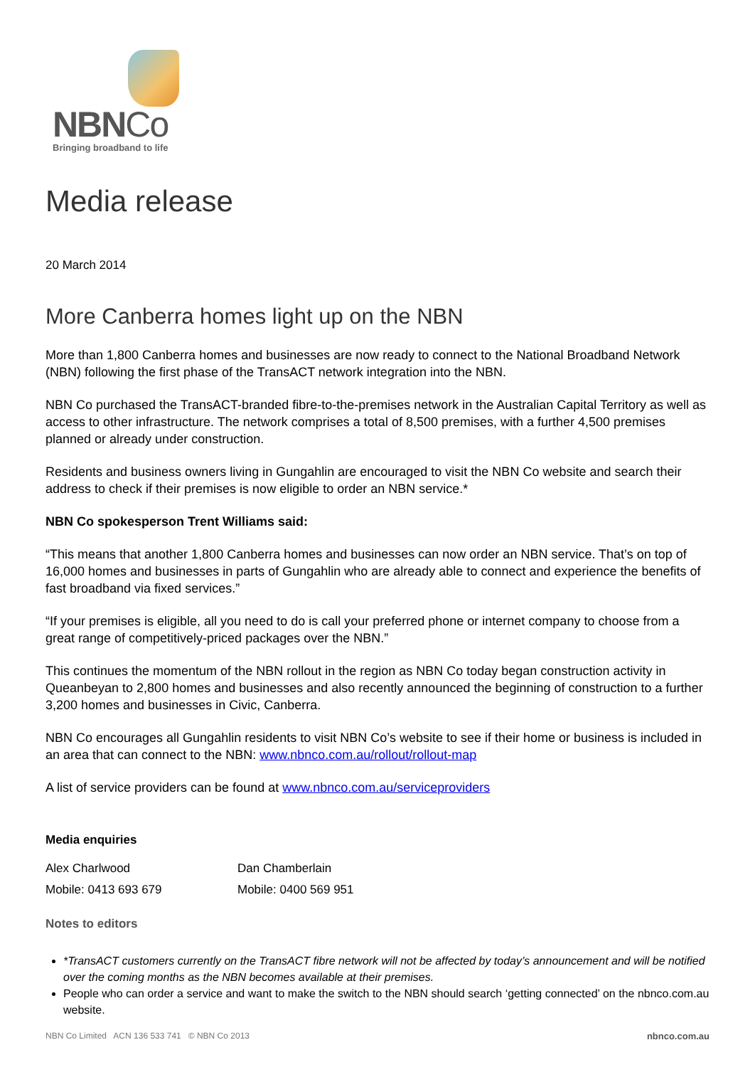NBNCo
Bringing broadband to life
Media release
20 March 2014
More Canberra homes light up on the NBN
More than 1,800 Canberra homes and businesses are now ready to connect to the National Broadband Network (NBN) following the first phase of the TransACT network integration into the NBN.
NBN Co purchased the TransACT-branded fibre-to-the-premises network in the Australian Capital Territory as well as access to other infrastructure. The network comprises a total of 8,500 premises, with a further 4,500 premises planned or already under construction.
Residents and business owners living in Gungahlin are encouraged to visit the NBN Co website and search their address to check if their premises is now eligible to order an NBN service.*
NBN Co spokesperson Trent Williams said:
“This means that another 1,800 Canberra homes and businesses can now order an NBN service. That’s on top of 16,000 homes and businesses in parts of Gungahlin who are already able to connect and experience the benefits of fast broadband via fixed services.”
“If your premises is eligible, all you need to do is call your preferred phone or internet company to choose from a great range of competitively-priced packages over the NBN.”
This continues the momentum of the NBN rollout in the region as NBN Co today began construction activity in Queanbeyan to 2,800 homes and businesses and also recently announced the beginning of construction to a further 3,200 homes and businesses in Civic, Canberra.
NBN Co encourages all Gungahlin residents to visit NBN Co’s website to see if their home or business is included in an area that can connect to the NBN: www.nbnco.com.au/rollout/rollout-map
A list of service providers can be found at www.nbnco.com.au/serviceproviders
Media enquiries
| Alex Charlwood | Dan Chamberlain |
| Mobile: 0413 693 679 | Mobile: 0400 569 951 |
Notes to editors
*TransACT customers currently on the TransACT fibre network will not be affected by today’s announcement and will be notified over the coming months as the NBN becomes available at their premises.
People who can order a service and want to make the switch to the NBN should search ‘getting connected’ on the nbnco.com.au website.
NBN Co Limited ACN 136 533 741 © NBN Co 2013 nbnco.com.au